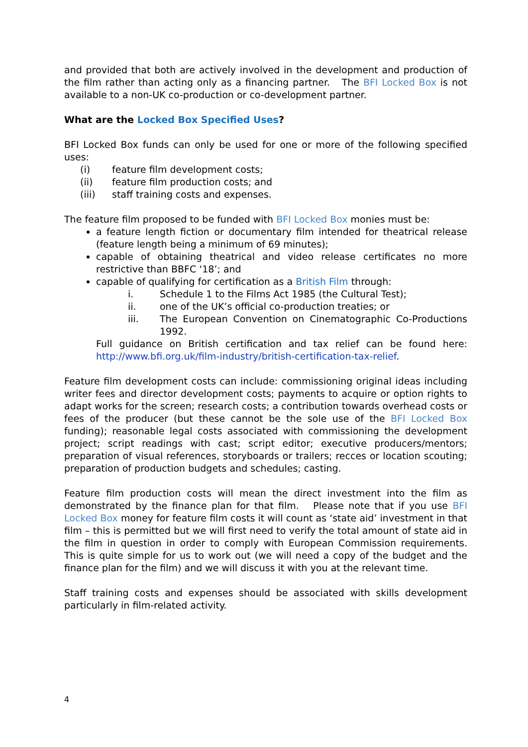and provided that both are actively involved in the development and production of the film rather than acting only as a financing partner. The BFI Locked Box is not available to a non-UK co-production or co-development partner.
What are the Locked Box Specified Uses?
BFI Locked Box funds can only be used for one or more of the following specified uses:
(i) feature film development costs;
(ii) feature film production costs; and
(iii) staff training costs and expenses.
The feature film proposed to be funded with BFI Locked Box monies must be:
a feature length fiction or documentary film intended for theatrical release (feature length being a minimum of 69 minutes);
capable of obtaining theatrical and video release certificates no more restrictive than BBFC ‘18’; and
capable of qualifying for certification as a British Film through:
i. Schedule 1 to the Films Act 1985 (the Cultural Test);
ii. one of the UK’s official co-production treaties; or
iii. The European Convention on Cinematographic Co-Productions 1992.
Full guidance on British certification and tax relief can be found here: http://www.bfi.org.uk/film-industry/british-certification-tax-relief.
Feature film development costs can include: commissioning original ideas including writer fees and director development costs; payments to acquire or option rights to adapt works for the screen; research costs; a contribution towards overhead costs or fees of the producer (but these cannot be the sole use of the BFI Locked Box funding); reasonable legal costs associated with commissioning the development project; script readings with cast; script editor; executive producers/mentors; preparation of visual references, storyboards or trailers; recces or location scouting; preparation of production budgets and schedules; casting.
Feature film production costs will mean the direct investment into the film as demonstrated by the finance plan for that film. Please note that if you use BFI Locked Box money for feature film costs it will count as ‘state aid’ investment in that film – this is permitted but we will first need to verify the total amount of state aid in the film in question in order to comply with European Commission requirements. This is quite simple for us to work out (we will need a copy of the budget and the finance plan for the film) and we will discuss it with you at the relevant time.
Staff training costs and expenses should be associated with skills development particularly in film-related activity.
4